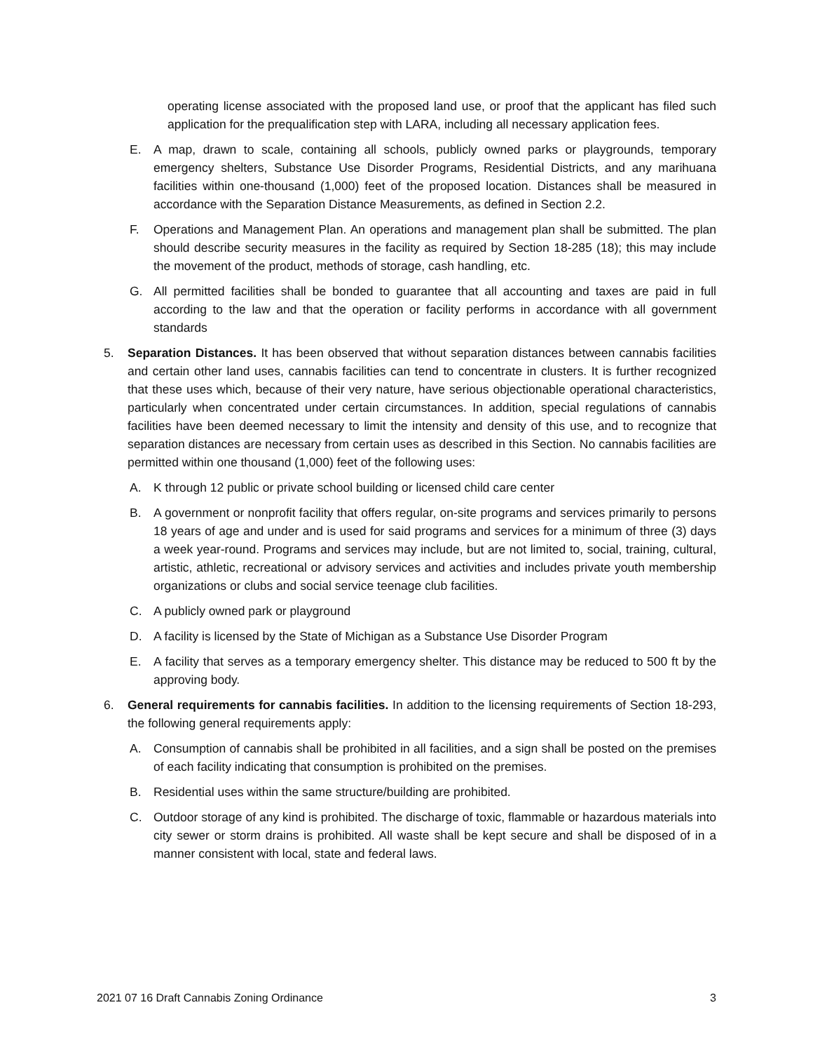operating license associated with the proposed land use, or proof that the applicant has filed such application for the prequalification step with LARA, including all necessary application fees.
E. A map, drawn to scale, containing all schools, publicly owned parks or playgrounds, temporary emergency shelters, Substance Use Disorder Programs, Residential Districts, and any marihuana facilities within one-thousand (1,000) feet of the proposed location. Distances shall be measured in accordance with the Separation Distance Measurements, as defined in Section 2.2.
F. Operations and Management Plan. An operations and management plan shall be submitted. The plan should describe security measures in the facility as required by Section 18-285 (18); this may include the movement of the product, methods of storage, cash handling, etc.
G. All permitted facilities shall be bonded to guarantee that all accounting and taxes are paid in full according to the law and that the operation or facility performs in accordance with all government standards
5. Separation Distances. It has been observed that without separation distances between cannabis facilities and certain other land uses, cannabis facilities can tend to concentrate in clusters. It is further recognized that these uses which, because of their very nature, have serious objectionable operational characteristics, particularly when concentrated under certain circumstances. In addition, special regulations of cannabis facilities have been deemed necessary to limit the intensity and density of this use, and to recognize that separation distances are necessary from certain uses as described in this Section. No cannabis facilities are permitted within one thousand (1,000) feet of the following uses:
A. K through 12 public or private school building or licensed child care center
B. A government or nonprofit facility that offers regular, on-site programs and services primarily to persons 18 years of age and under and is used for said programs and services for a minimum of three (3) days a week year-round. Programs and services may include, but are not limited to, social, training, cultural, artistic, athletic, recreational or advisory services and activities and includes private youth membership organizations or clubs and social service teenage club facilities.
C. A publicly owned park or playground
D. A facility is licensed by the State of Michigan as a Substance Use Disorder Program
E. A facility that serves as a temporary emergency shelter. This distance may be reduced to 500 ft by the approving body.
6. General requirements for cannabis facilities. In addition to the licensing requirements of Section 18-293, the following general requirements apply:
A. Consumption of cannabis shall be prohibited in all facilities, and a sign shall be posted on the premises of each facility indicating that consumption is prohibited on the premises.
B. Residential uses within the same structure/building are prohibited.
C. Outdoor storage of any kind is prohibited. The discharge of toxic, flammable or hazardous materials into city sewer or storm drains is prohibited. All waste shall be kept secure and shall be disposed of in a manner consistent with local, state and federal laws.
2021 07 16 Draft Cannabis Zoning Ordinance 3